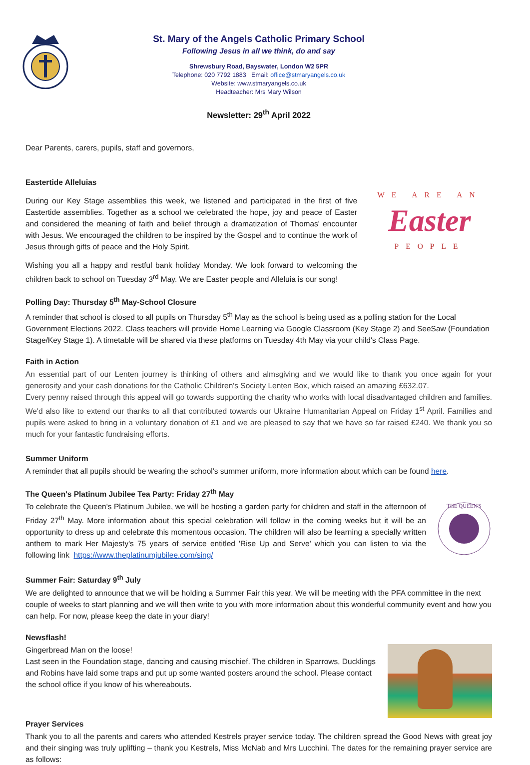St. Mary of the Angels Catholic Primary School
Following Jesus in all we think, do and say
Shrewsbury Road, Bayswater, London W2 5PR
Telephone: 020 7792 1883 Email: office@stmaryangels.co.uk
Website: www.stmaryangels.co.uk
Headteacher: Mrs Mary Wilson
Newsletter: 29<sup>th</sup> April 2022
Dear Parents, carers, pupils, staff and governors,
Eastertide Alleluias
WE ARE AN
Easter
PEOPLE
During our Key Stage assemblies this week, we listened and participated in the first of five Eastertide assemblies. Together as a school we celebrated the hope, joy and peace of Easter and considered the meaning of faith and belief through a dramatization of Thomas' encounter with Jesus. We encouraged the children to be inspired by the Gospel and to continue the work of Jesus through gifts of peace and the Holy Spirit.
Wishing you all a happy and restful bank holiday Monday. We look forward to welcoming the children back to school on Tuesday 3<sup>rd</sup> May. We are Easter people and Alleluia is our song!
Polling Day: Thursday 5<sup>th</sup> May-School Closure
A reminder that school is closed to all pupils on Thursday 5<sup>th</sup> May as the school is being used as a polling station for the Local Government Elections 2022. Class teachers will provide Home Learning via Google Classroom (Key Stage 2) and SeeSaw (Foundation Stage/Key Stage 1). A timetable will be shared via these platforms on Tuesday 4th May via your child's Class Page.
Faith in Action
An essential part of our Lenten journey is thinking of others and almsgiving and we would like to thank you once again for your generosity and your cash donations for the Catholic Children's Society Lenten Box, which raised an amazing £632.07.
Every penny raised through this appeal will go towards supporting the charity who works with local disadvantaged children and families. We'd also like to extend our thanks to all that contributed towards our Ukraine Humanitarian Appeal on Friday 1<sup>st</sup> April. Families and pupils were asked to bring in a voluntary donation of £1 and we are pleased to say that we have so far raised £240. We thank you so much for your fantastic fundraising efforts.
Summer Uniform
A reminder that all pupils should be wearing the school's summer uniform, more information about which can be found here.
The Queen's Platinum Jubilee Tea Party: Friday 27<sup>th</sup> May
THE QUEEN'S
To celebrate the Queen's Platinum Jubilee, we will be hosting a garden party for children and staff in the afternoon of Friday 27<sup>th</sup> May. More information about this special celebration will follow in the coming weeks but it will be an opportunity to dress up and celebrate this momentous occasion. The children will also be learning a specially written anthem to mark Her Majesty's 75 years of service entitled 'Rise Up and Serve' which you can listen to via the following link https://www.theplatinumjubilee.com/sing/
Summer Fair: Saturday 9<sup>th</sup> July
We are delighted to announce that we will be holding a Summer Fair this year. We will be meeting with the PFA committee in the next couple of weeks to start planning and we will then write to you with more information about this wonderful community event and how you can help. For now, please keep the date in your diary!
Newsflash!
Gingerbread Man on the loose!
Last seen in the Foundation stage, dancing and causing mischief. The children in Sparrows, Ducklings and Robins have laid some traps and put up some wanted posters around the school. Please contact the school office if you know of his whereabouts.
Prayer Services
Thank you to all the parents and carers who attended Kestrels prayer service today. The children spread the Good News with great joy and their singing was truly uplifting – thank you Kestrels, Miss McNab and Mrs Lucchini. The dates for the remaining prayer service are as follows: